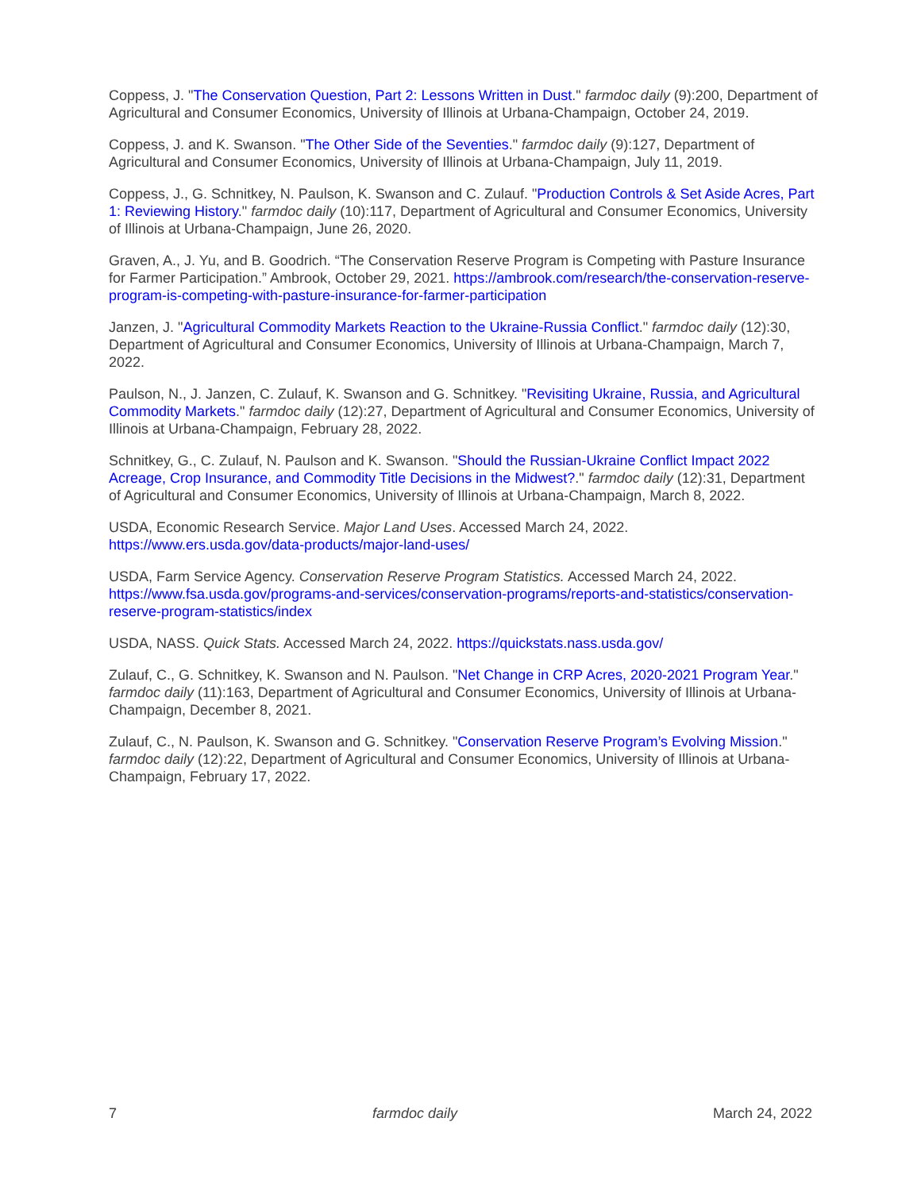Coppess, J. "The Conservation Question, Part 2: Lessons Written in Dust." farmdoc daily (9):200, Department of Agricultural and Consumer Economics, University of Illinois at Urbana-Champaign, October 24, 2019.
Coppess, J. and K. Swanson. "The Other Side of the Seventies." farmdoc daily (9):127, Department of Agricultural and Consumer Economics, University of Illinois at Urbana-Champaign, July 11, 2019.
Coppess, J., G. Schnitkey, N. Paulson, K. Swanson and C. Zulauf. "Production Controls & Set Aside Acres, Part 1: Reviewing History." farmdoc daily (10):117, Department of Agricultural and Consumer Economics, University of Illinois at Urbana-Champaign, June 26, 2020.
Graven, A., J. Yu, and B. Goodrich. “The Conservation Reserve Program is Competing with Pasture Insurance for Farmer Participation.” Ambrook, October 29, 2021. https://ambrook.com/research/the-conservation-reserve-program-is-competing-with-pasture-insurance-for-farmer-participation
Janzen, J. "Agricultural Commodity Markets Reaction to the Ukraine-Russia Conflict." farmdoc daily (12):30, Department of Agricultural and Consumer Economics, University of Illinois at Urbana-Champaign, March 7, 2022.
Paulson, N., J. Janzen, C. Zulauf, K. Swanson and G. Schnitkey. "Revisiting Ukraine, Russia, and Agricultural Commodity Markets." farmdoc daily (12):27, Department of Agricultural and Consumer Economics, University of Illinois at Urbana-Champaign, February 28, 2022.
Schnitkey, G., C. Zulauf, N. Paulson and K. Swanson. "Should the Russian-Ukraine Conflict Impact 2022 Acreage, Crop Insurance, and Commodity Title Decisions in the Midwest?." farmdoc daily (12):31, Department of Agricultural and Consumer Economics, University of Illinois at Urbana-Champaign, March 8, 2022.
USDA, Economic Research Service. Major Land Uses. Accessed March 24, 2022.
https://www.ers.usda.gov/data-products/major-land-uses/
USDA, Farm Service Agency. Conservation Reserve Program Statistics. Accessed March 24, 2022.
https://www.fsa.usda.gov/programs-and-services/conservation-programs/reports-and-statistics/conservation-reserve-program-statistics/index
USDA, NASS. Quick Stats. Accessed March 24, 2022. https://quickstats.nass.usda.gov/
Zulauf, C., G. Schnitkey, K. Swanson and N. Paulson. "Net Change in CRP Acres, 2020-2021 Program Year." farmdoc daily (11):163, Department of Agricultural and Consumer Economics, University of Illinois at Urbana-Champaign, December 8, 2021.
Zulauf, C., N. Paulson, K. Swanson and G. Schnitkey. "Conservation Reserve Program’s Evolving Mission." farmdoc daily (12):22, Department of Agricultural and Consumer Economics, University of Illinois at Urbana-Champaign, February 17, 2022.
7 farmdoc daily March 24, 2022